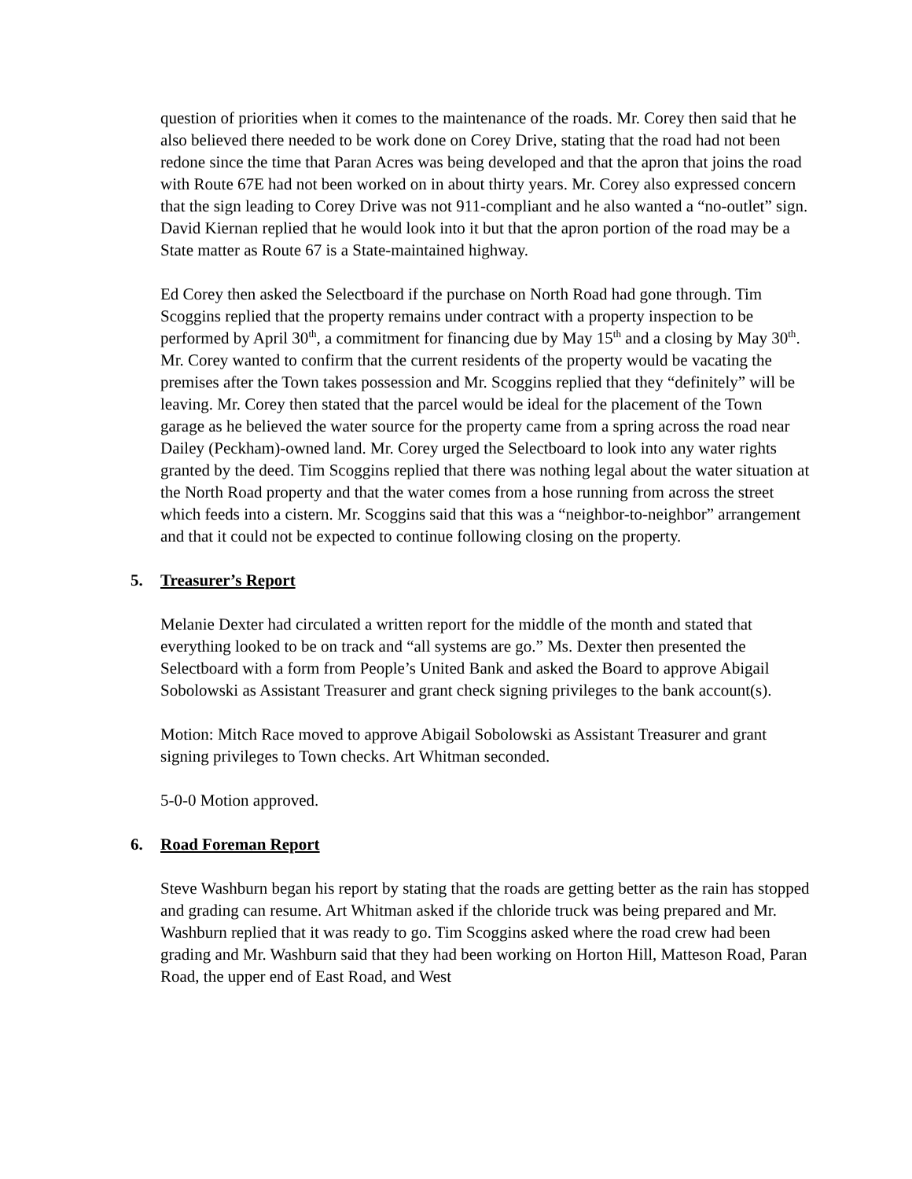question of priorities when it comes to the maintenance of the roads. Mr. Corey then said that he also believed there needed to be work done on Corey Drive, stating that the road had not been redone since the time that Paran Acres was being developed and that the apron that joins the road with Route 67E had not been worked on in about thirty years. Mr. Corey also expressed concern that the sign leading to Corey Drive was not 911-compliant and he also wanted a “no-outlet” sign. David Kiernan replied that he would look into it but that the apron portion of the road may be a State matter as Route 67 is a State-maintained highway.
Ed Corey then asked the Selectboard if the purchase on North Road had gone through. Tim Scoggins replied that the property remains under contract with a property inspection to be performed by April 30<sup>th</sup>, a commitment for financing due by May 15<sup>th</sup> and a closing by May 30<sup>th</sup>. Mr. Corey wanted to confirm that the current residents of the property would be vacating the premises after the Town takes possession and Mr. Scoggins replied that they “definitely” will be leaving. Mr. Corey then stated that the parcel would be ideal for the placement of the Town garage as he believed the water source for the property came from a spring across the road near Dailey (Peckham)-owned land. Mr. Corey urged the Selectboard to look into any water rights granted by the deed. Tim Scoggins replied that there was nothing legal about the water situation at the North Road property and that the water comes from a hose running from across the street which feeds into a cistern. Mr. Scoggins said that this was a “neighbor-to-neighbor” arrangement and that it could not be expected to continue following closing on the property.
5. Treasurer’s Report
Melanie Dexter had circulated a written report for the middle of the month and stated that everything looked to be on track and “all systems are go.” Ms. Dexter then presented the Selectboard with a form from People’s United Bank and asked the Board to approve Abigail Sobolowski as Assistant Treasurer and grant check signing privileges to the bank account(s).
Motion: Mitch Race moved to approve Abigail Sobolowski as Assistant Treasurer and grant signing privileges to Town checks. Art Whitman seconded.
5-0-0 Motion approved.
6. Road Foreman Report
Steve Washburn began his report by stating that the roads are getting better as the rain has stopped and grading can resume. Art Whitman asked if the chloride truck was being prepared and Mr. Washburn replied that it was ready to go. Tim Scoggins asked where the road crew had been grading and Mr. Washburn said that they had been working on Horton Hill, Matteson Road, Paran Road, the upper end of East Road, and West